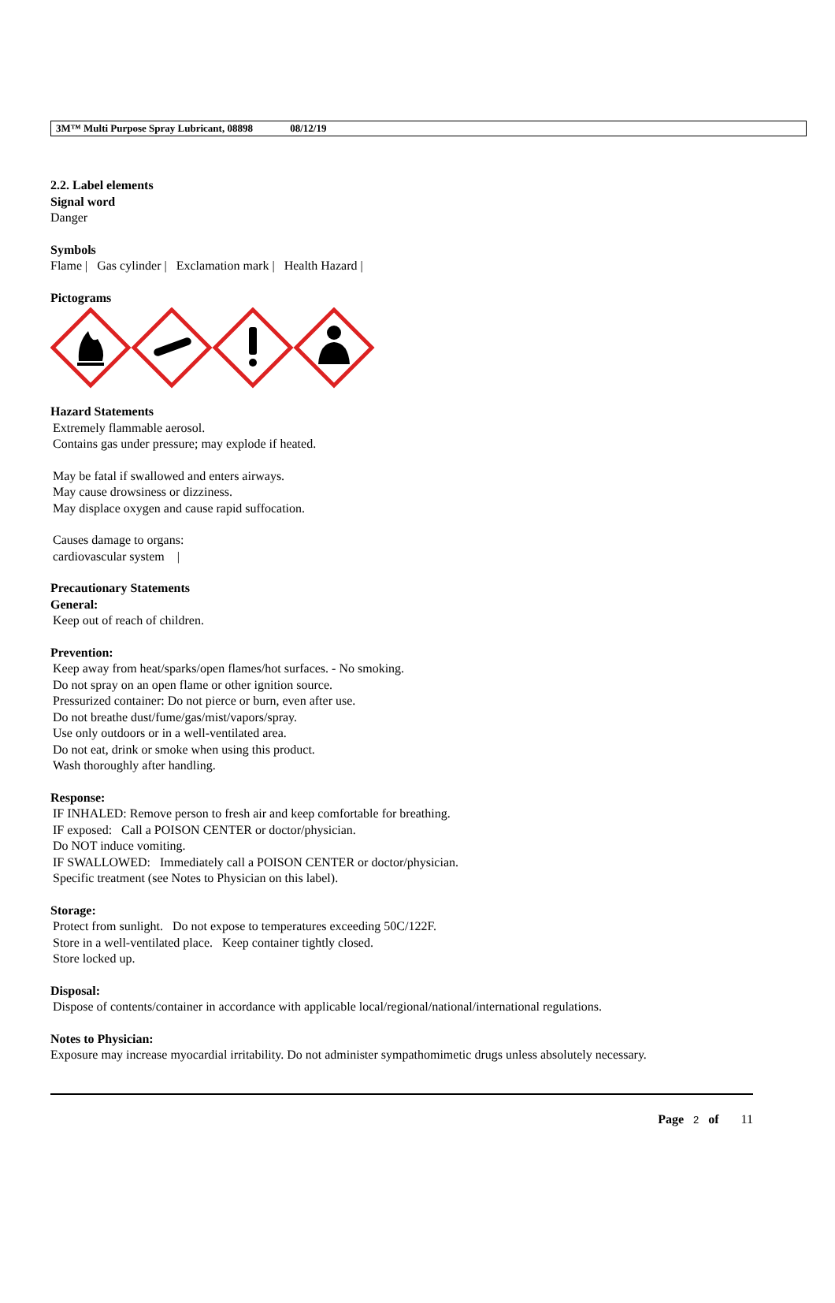3M™ Multi Purpose Spray Lubricant, 08898 08/12/19
2.2. Label elements
Signal word
Danger
Symbols
Flame | Gas cylinder | Exclamation mark | Health Hazard |
Pictograms
Hazard Statements
Extremely flammable aerosol.
Contains gas under pressure; may explode if heated.
May be fatal if swallowed and enters airways.
May cause drowsiness or dizziness.
May displace oxygen and cause rapid suffocation.
Causes damage to organs:
cardiovascular system |
Precautionary Statements
General:
Keep out of reach of children.
Prevention:
Keep away from heat/sparks/open flames/hot surfaces. - No smoking.
Do not spray on an open flame or other ignition source.
Pressurized container: Do not pierce or burn, even after use.
Do not breathe dust/fume/gas/mist/vapors/spray.
Use only outdoors or in a well-ventilated area.
Do not eat, drink or smoke when using this product.
Wash thoroughly after handling.
Response:
IF INHALED: Remove person to fresh air and keep comfortable for breathing.
IF exposed: Call a POISON CENTER or doctor/physician.
Do NOT induce vomiting.
IF SWALLOWED: Immediately call a POISON CENTER or doctor/physician.
Specific treatment (see Notes to Physician on this label).
Storage:
Protect from sunlight. Do not expose to temperatures exceeding 50C/122F.
Store in a well-ventilated place. Keep container tightly closed.
Store locked up.
Disposal:
Dispose of contents/container in accordance with applicable local/regional/national/international regulations.
Notes to Physician:
Exposure may increase myocardial irritability. Do not administer sympathomimetic drugs unless absolutely necessary.
Page 2 of 11